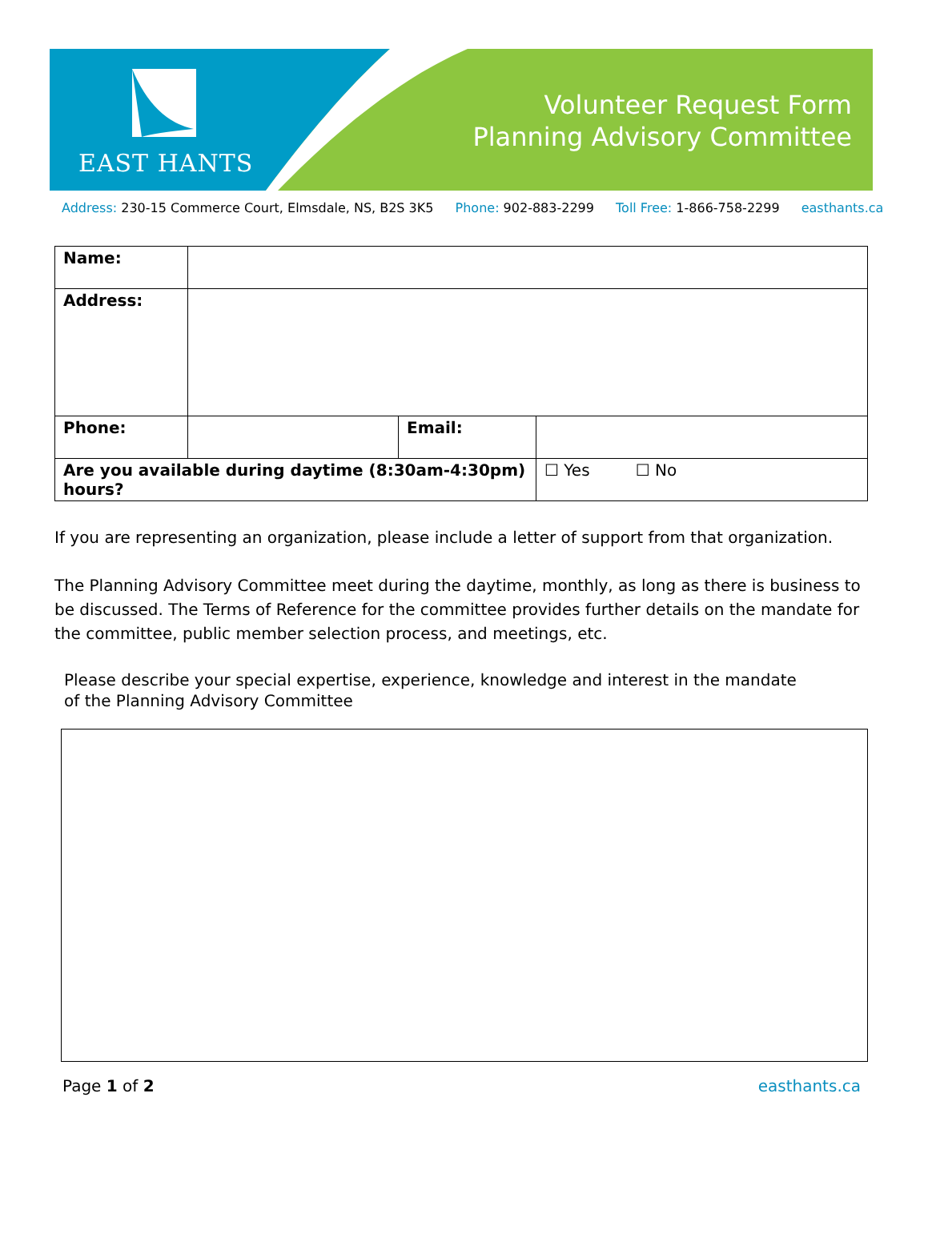EAST HANTS
Volunteer Request Form
Planning Advisory Committee
Address: 230-15 Commerce Court, Elmsdale, NS, B2S 3K5 Phone: 902-883-2299 Toll Free: 1-866-758-2299 easthants.ca
| Name: | | | |
| Address: | | | |
| Phone: | | Email: | |
| Are you available during daytime (8:30am-4:30pm) hours? | | | ☐ Yes ☐ No |
If you are representing an organization, please include a letter of support from that organization.
The Planning Advisory Committee meet during the daytime, monthly, as long as there is business to be discussed. The Terms of Reference for the committee provides further details on the mandate for the committee, public member selection process, and meetings, etc.
Please describe your special expertise, experience, knowledge and interest in the mandate
of the Planning Advisory Committee
Page 1 of 2 easthants.ca